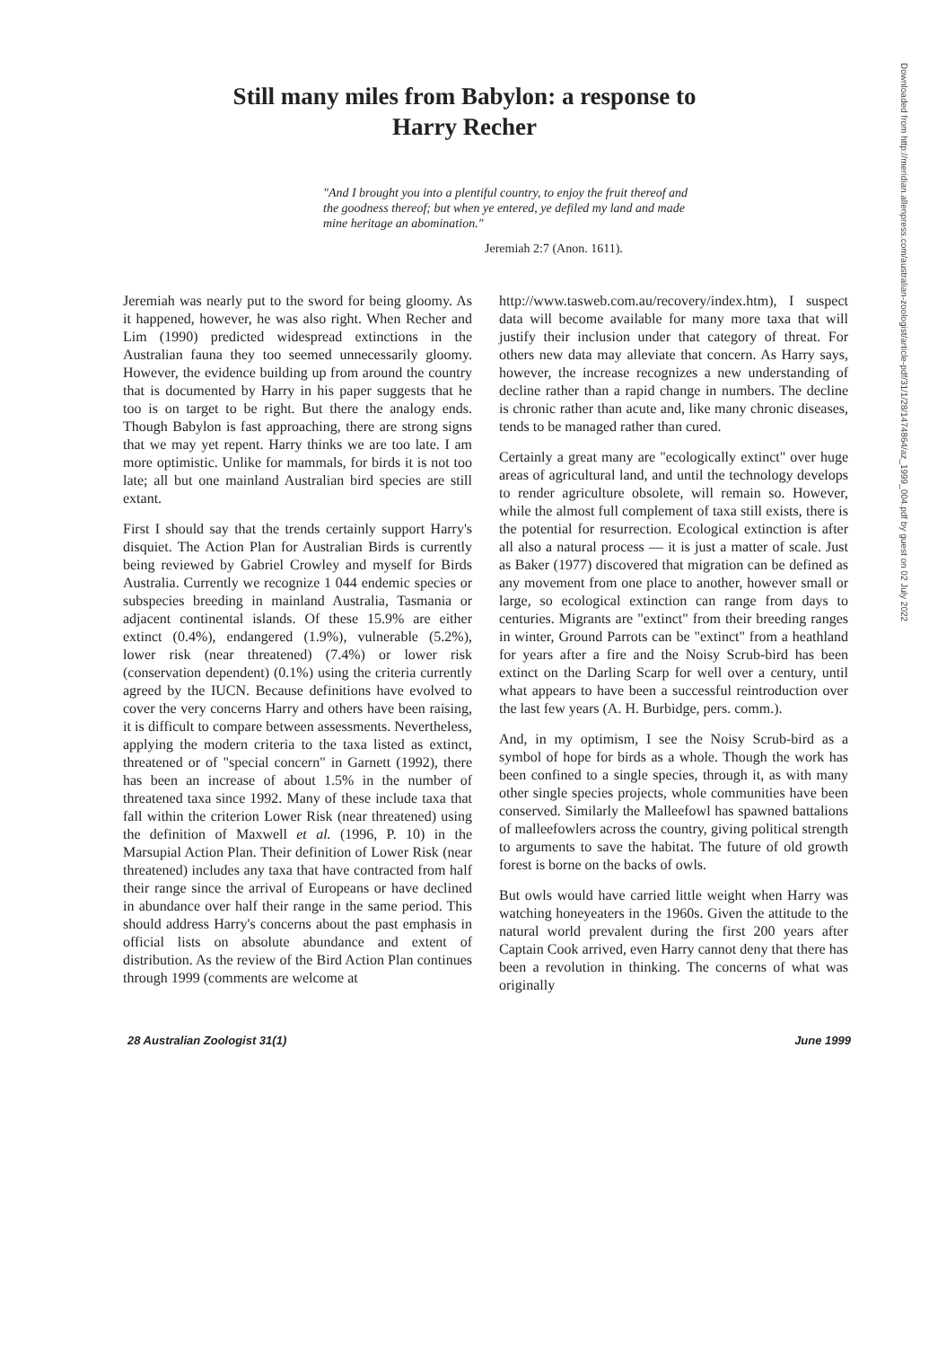Still many miles from Babylon: a response to
Harry Recher
"And I brought you into a plentiful country, to enjoy the fruit thereof and the goodness thereof; but when ye entered, ye defiled my land and made mine heritage an abomination."
Jeremiah 2:7 (Anon. 1611).
Jeremiah was nearly put to the sword for being gloomy. As it happened, however, he was also right. When Recher and Lim (1990) predicted widespread extinctions in the Australian fauna they too seemed unnecessarily gloomy. However, the evidence building up from around the country that is documented by Harry in his paper suggests that he too is on target to be right. But there the analogy ends. Though Babylon is fast approaching, there are strong signs that we may yet repent. Harry thinks we are too late. I am more optimistic. Unlike for mammals, for birds it is not too late; all but one mainland Australian bird species are still extant.
First I should say that the trends certainly support Harry's disquiet. The Action Plan for Australian Birds is currently being reviewed by Gabriel Crowley and myself for Birds Australia. Currently we recognize 1 044 endemic species or subspecies breeding in mainland Australia, Tasmania or adjacent continental islands. Of these 15.9% are either extinct (0.4%), endangered (1.9%), vulnerable (5.2%), lower risk (near threatened) (7.4%) or lower risk (conservation dependent) (0.1%) using the criteria currently agreed by the IUCN. Because definitions have evolved to cover the very concerns Harry and others have been raising, it is difficult to compare between assessments. Nevertheless, applying the modern criteria to the taxa listed as extinct, threatened or of "special concern" in Garnett (1992), there has been an increase of about 1.5% in the number of threatened taxa since 1992. Many of these include taxa that fall within the criterion Lower Risk (near threatened) using the definition of Maxwell et al. (1996, P. 10) in the Marsupial Action Plan. Their definition of Lower Risk (near threatened) includes any taxa that have contracted from half their range since the arrival of Europeans or have declined in abundance over half their range in the same period. This should address Harry's concerns about the past emphasis in official lists on absolute abundance and extent of distribution. As the review of the Bird Action Plan continues through 1999 (comments are welcome at
http://www.tasweb.com.au/recovery/index.htm), I suspect data will become available for many more taxa that will justify their inclusion under that category of threat. For others new data may alleviate that concern. As Harry says, however, the increase recognizes a new understanding of decline rather than a rapid change in numbers. The decline is chronic rather than acute and, like many chronic diseases, tends to be managed rather than cured.
Certainly a great many are "ecologically extinct" over huge areas of agricultural land, and until the technology develops to render agriculture obsolete, will remain so. However, while the almost full complement of taxa still exists, there is the potential for resurrection. Ecological extinction is after all also a natural process — it is just a matter of scale. Just as Baker (1977) discovered that migration can be defined as any movement from one place to another, however small or large, so ecological extinction can range from days to centuries. Migrants are "extinct" from their breeding ranges in winter, Ground Parrots can be "extinct" from a heathland for years after a fire and the Noisy Scrub-bird has been extinct on the Darling Scarp for well over a century, until what appears to have been a successful reintroduction over the last few years (A. H. Burbidge, pers. comm.).
And, in my optimism, I see the Noisy Scrub-bird as a symbol of hope for birds as a whole. Though the work has been confined to a single species, through it, as with many other single species projects, whole communities have been conserved. Similarly the Malleefowl has spawned battalions of malleefowlers across the country, giving political strength to arguments to save the habitat. The future of old growth forest is borne on the backs of owls.
But owls would have carried little weight when Harry was watching honeyeaters in the 1960s. Given the attitude to the natural world prevalent during the first 200 years after Captain Cook arrived, even Harry cannot deny that there has been a revolution in thinking. The concerns of what was originally
28 Australian Zoologist 31(1) June 1999
Downloaded from http://meridian.allenpress.com/australian-zoologist/article-pdf/31/1/28/1474864/az_1999_004.pdf by guest on 02 July 2022